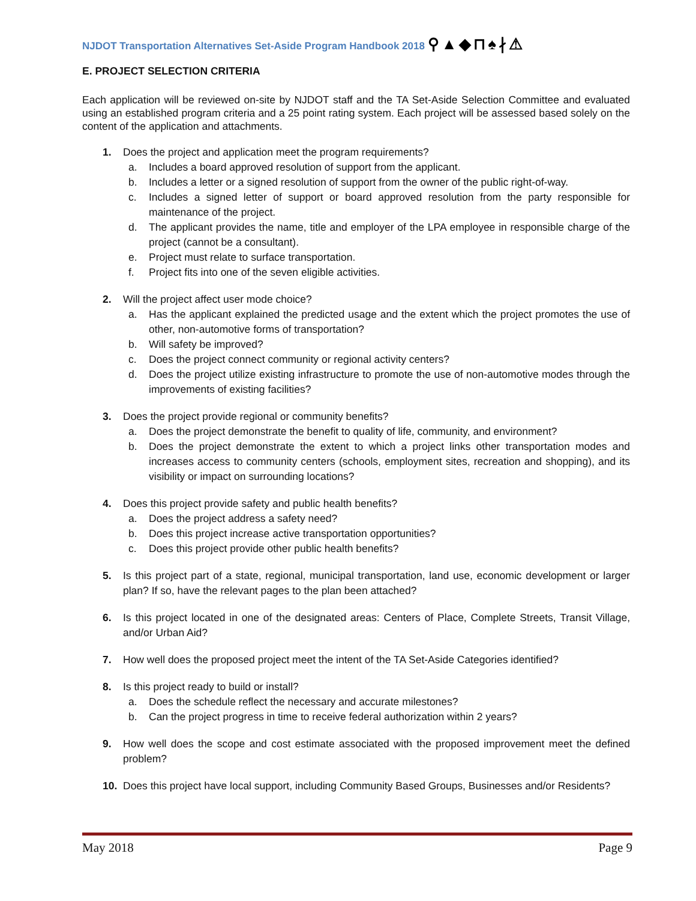NJDOT Transportation Alternatives Set-Aside Program Handbook 2018 ⚲▲◆⊓♠∤⚠
E. PROJECT SELECTION CRITERIA
Each application will be reviewed on-site by NJDOT staff and the TA Set-Aside Selection Committee and evaluated using an established program criteria and a 25 point rating system. Each project will be assessed based solely on the content of the application and attachments.
1. Does the project and application meet the program requirements?
a. Includes a board approved resolution of support from the applicant.
b. Includes a letter or a signed resolution of support from the owner of the public right-of-way.
c. Includes a signed letter of support or board approved resolution from the party responsible for maintenance of the project.
d. The applicant provides the name, title and employer of the LPA employee in responsible charge of the project (cannot be a consultant).
e. Project must relate to surface transportation.
f. Project fits into one of the seven eligible activities.
2. Will the project affect user mode choice?
a. Has the applicant explained the predicted usage and the extent which the project promotes the use of other, non-automotive forms of transportation?
b. Will safety be improved?
c. Does the project connect community or regional activity centers?
d. Does the project utilize existing infrastructure to promote the use of non-automotive modes through the improvements of existing facilities?
3. Does the project provide regional or community benefits?
a. Does the project demonstrate the benefit to quality of life, community, and environment?
b. Does the project demonstrate the extent to which a project links other transportation modes and increases access to community centers (schools, employment sites, recreation and shopping), and its visibility or impact on surrounding locations?
4. Does this project provide safety and public health benefits?
a. Does the project address a safety need?
b. Does this project increase active transportation opportunities?
c. Does this project provide other public health benefits?
5. Is this project part of a state, regional, municipal transportation, land use, economic development or larger plan? If so, have the relevant pages to the plan been attached?
6. Is this project located in one of the designated areas: Centers of Place, Complete Streets, Transit Village, and/or Urban Aid?
7. How well does the proposed project meet the intent of the TA Set-Aside Categories identified?
8. Is this project ready to build or install?
a. Does the schedule reflect the necessary and accurate milestones?
b. Can the project progress in time to receive federal authorization within 2 years?
9. How well does the scope and cost estimate associated with the proposed improvement meet the defined problem?
10. Does this project have local support, including Community Based Groups, Businesses and/or Residents?
May 2018 Page 9